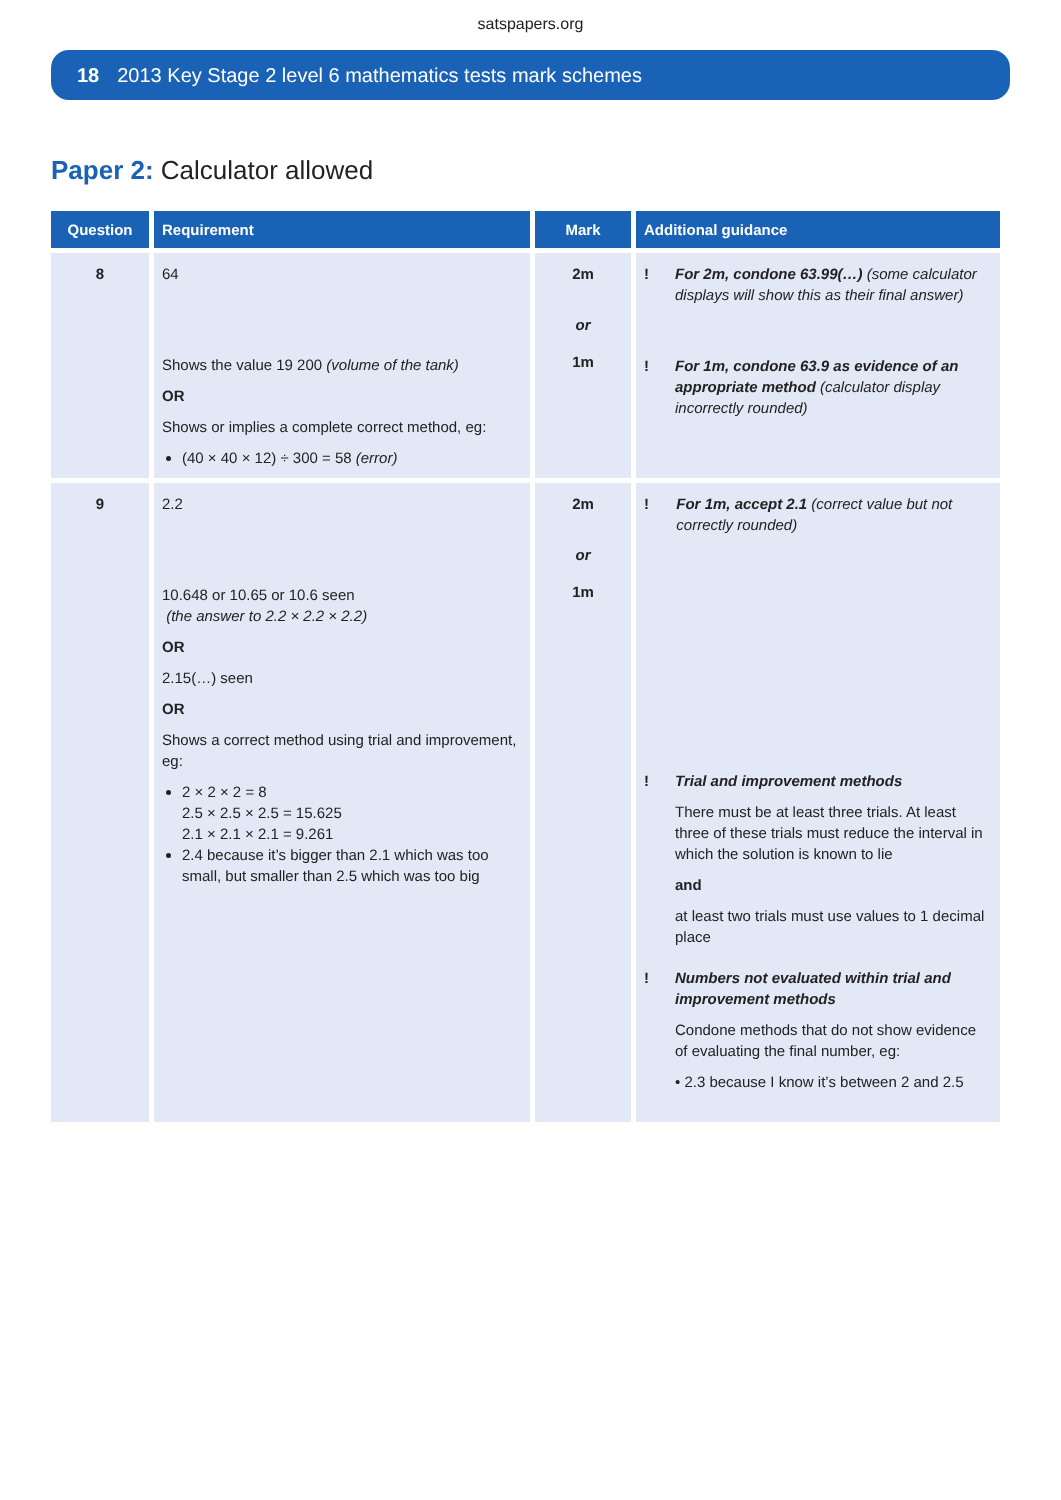satspapers.org
18 2013 Key Stage 2 level 6 mathematics tests mark schemes
Paper 2: Calculator allowed
| Question | Requirement | Mark | Additional guidance |
| --- | --- | --- | --- |
| 8 | 64 Shows the value 19 200 (volume of the tank) OR Shows or implies a complete correct method, eg: (40 × 40 × 12) ÷ 300 = 58 (error) | 2m or 1m | ! For 2m, condone 63.99(…) (some calculator displays will show this as their final answer) ! For 1m, condone 63.9 as evidence of an appropriate method (calculator display incorrectly rounded) |
| 9 | 2.2 10.648 or 10.65 or 10.6 seen (the answer to 2.2 × 2.2 × 2.2) OR 2.15(…) seen OR Shows a correct method using trial and improvement, eg: 2 × 2 × 2 = 8 2.5 × 2.5 × 2.5 = 15.625 2.1 × 2.1 × 2.1 = 9.261 2.4 because it’s bigger than 2.1 which was too small, but smaller than 2.5 which was too big | 2m or 1m | ! For 1m, accept 2.1 (correct value but not correctly rounded) ! Trial and improvement methods There must be at least three trials. At least three of these trials must reduce the interval in which the solution is known to lie and at least two trials must use values to 1 decimal place ! Numbers not evaluated within trial and improvement methods Condone methods that do not show evidence of evaluating the final number, eg: • 2.3 because I know it’s between 2 and 2.5 |